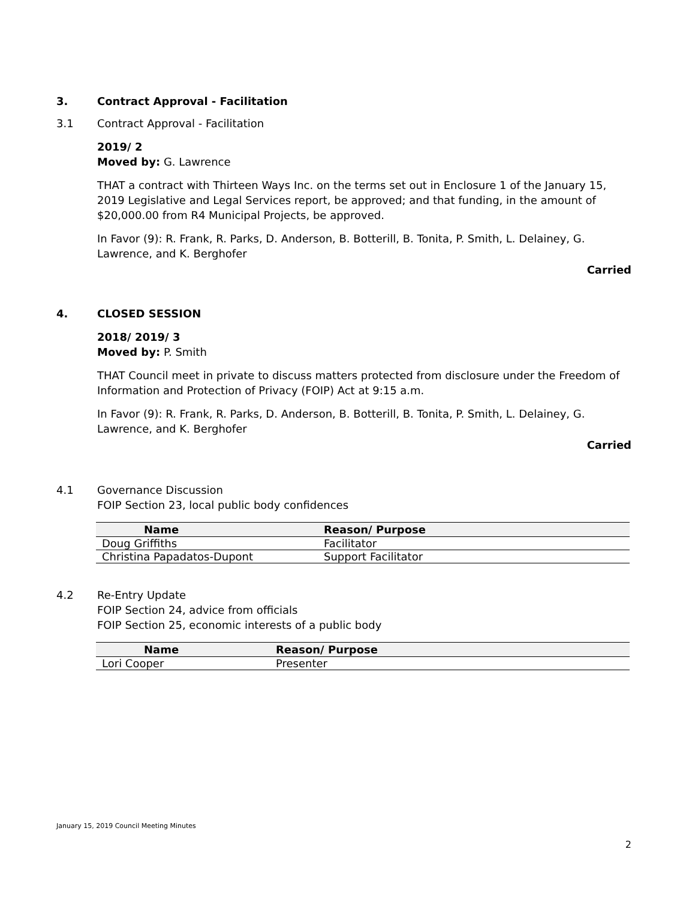3. Contract Approval - Facilitation
3.1 Contract Approval - Facilitation
2019/ 2
Moved by: G. Lawrence
THAT a contract with Thirteen Ways Inc. on the terms set out in Enclosure 1 of the January 15, 2019 Legislative and Legal Services report, be approved; and that funding, in the amount of $20,000.00 from R4 Municipal Projects, be approved.
In Favor (9): R. Frank, R. Parks, D. Anderson, B. Botterill, B. Tonita, P. Smith, L. Delainey, G. Lawrence, and K. Berghofer
Carried
4. CLOSED SESSION
2018/ 2019/ 3
Moved by: P. Smith
THAT Council meet in private to discuss matters protected from disclosure under the Freedom of Information and Protection of Privacy (FOIP) Act at 9:15 a.m.
In Favor (9): R. Frank, R. Parks, D. Anderson, B. Botterill, B. Tonita, P. Smith, L. Delainey, G. Lawrence, and K. Berghofer
Carried
4.1 Governance Discussion
FOIP Section 23, local public body confidences
| Name | Reason/ Purpose |
| --- | --- |
| Doug Griffiths | Facilitator |
| Christina Papadatos-Dupont | Support Facilitator |
4.2 Re-Entry Update
FOIP Section 24, advice from officials
FOIP Section 25, economic interests of a public body
| Name | Reason/ Purpose |
| --- | --- |
| Lori Cooper | Presenter |
January 15, 2019 Council Meeting Minutes
2